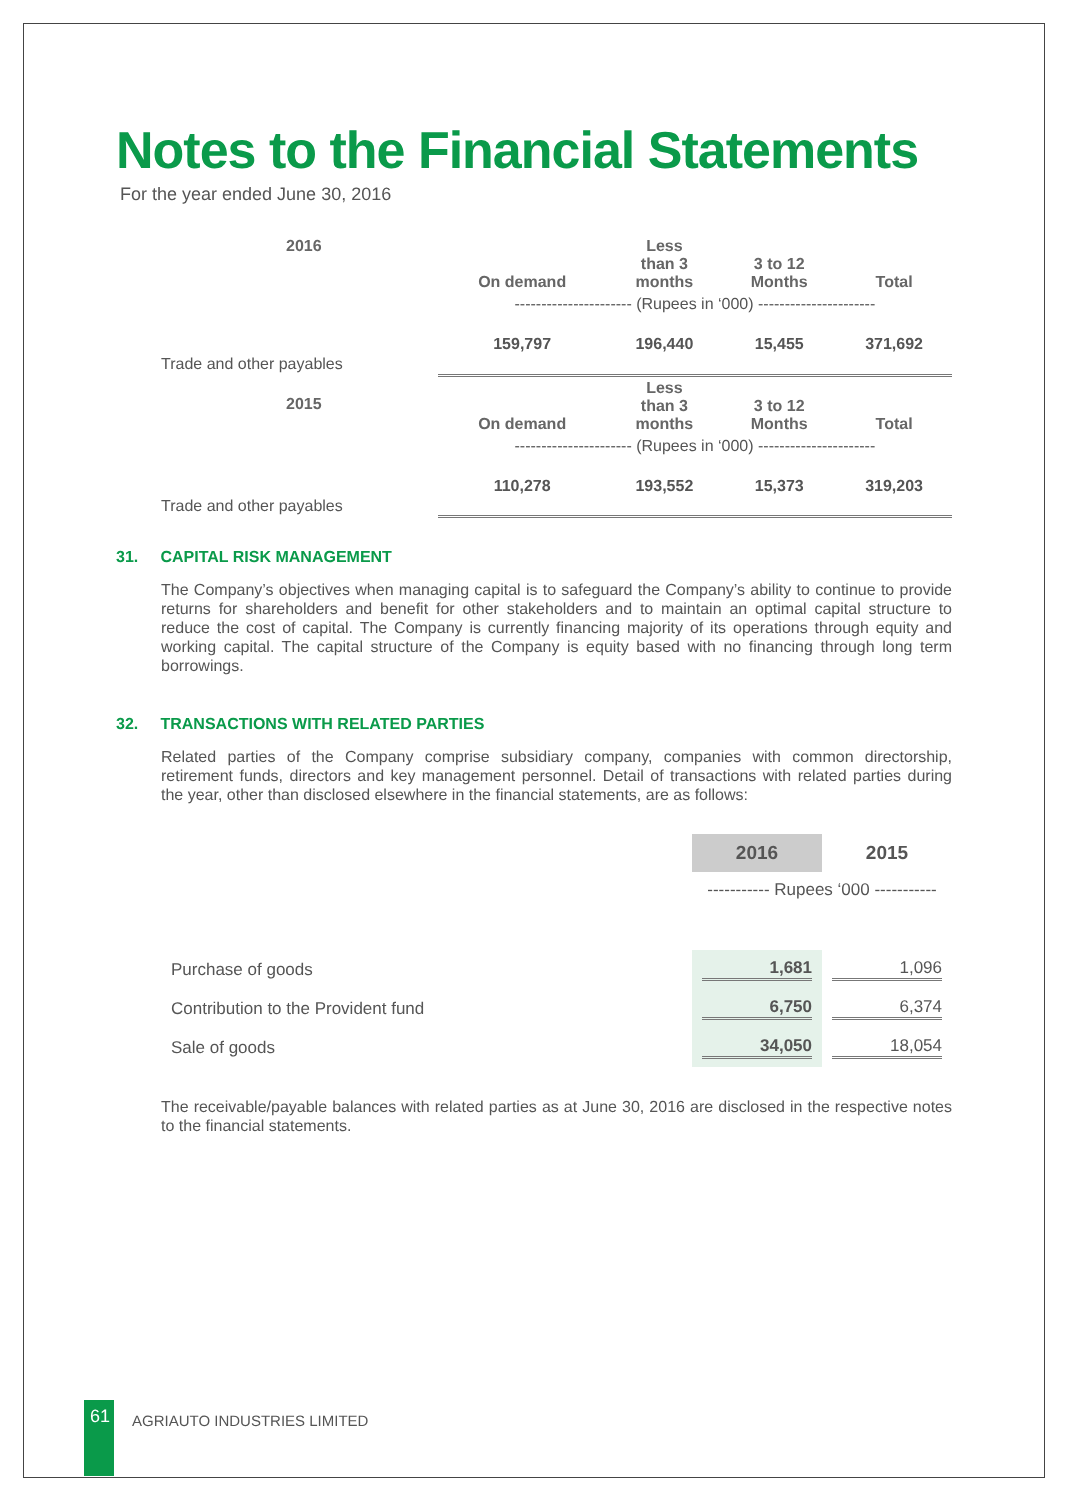Notes to the Financial Statements
For the year ended June 30, 2016
| 2016 | On demand | Less than 3 months | 3 to 12 Months | Total |
| --- | --- | --- | --- | --- |
| | ---------------------- (Rupees in ‘000) ---------------------- | | | |
| Trade and other payables | 159,797 | 196,440 | 15,455 | 371,692 |
| 2015 | On demand | Less than 3 months | 3 to 12 Months | Total |
| | ---------------------- (Rupees in ‘000) ---------------------- | | | |
| Trade and other payables | 110,278 | 193,552 | 15,373 | 319,203 |
31. CAPITAL RISK MANAGEMENT
The Company’s objectives when managing capital is to safeguard the Company’s ability to continue to provide returns for shareholders and benefit for other stakeholders and to maintain an optimal capital structure to reduce the cost of capital. The Company is currently financing majority of its operations through equity and working capital. The capital structure of the Company is equity based with no financing through long term borrowings.
32. TRANSACTIONS WITH RELATED PARTIES
Related parties of the Company comprise subsidiary company, companies with common directorship, retirement funds, directors and key management personnel. Detail of transactions with related parties during the year, other than disclosed elsewhere in the financial statements, are as follows:
| | 2016 | 2015 |
| | ----------- Rupees ‘000 ----------- | |
| Purchase of goods | 1,681 | 1,096 |
| Contribution to the Provident fund | 6,750 | 6,374 |
| Sale of goods | 34,050 | 18,054 |
The receivable/payable balances with related parties as at June 30, 2016 are disclosed in the respective notes to the financial statements.
61
AGRIAUTO INDUSTRIES LIMITED